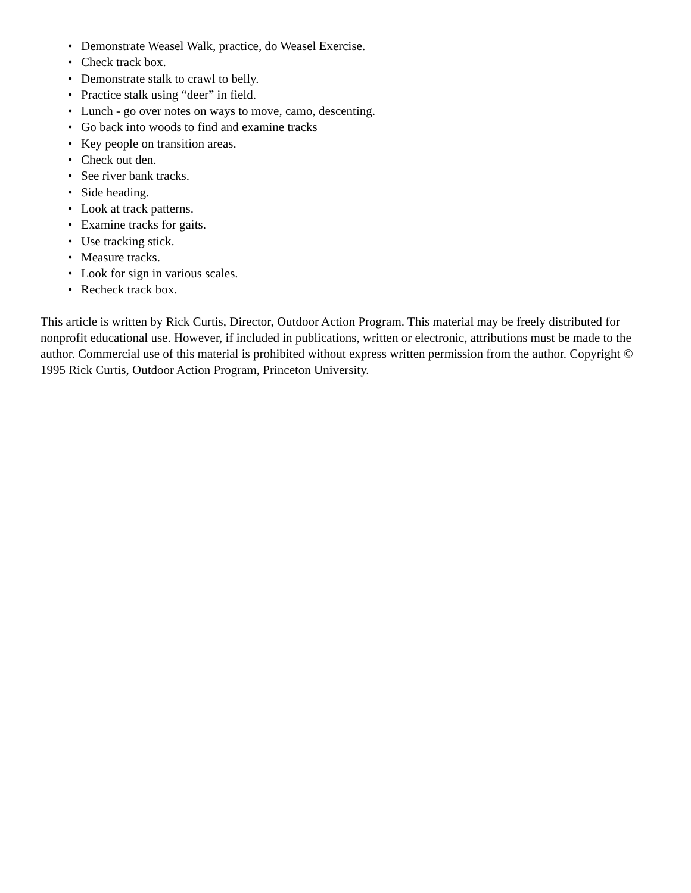• Demonstrate Weasel Walk, practice, do Weasel Exercise.
• Check track box.
• Demonstrate stalk to crawl to belly.
• Practice stalk using “deer” in field.
• Lunch - go over notes on ways to move, camo, descenting.
• Go back into woods to find and examine tracks
• Key people on transition areas.
• Check out den.
• See river bank tracks.
• Side heading.
• Look at track patterns.
• Examine tracks for gaits.
• Use tracking stick.
• Measure tracks.
• Look for sign in various scales.
• Recheck track box.
This article is written by Rick Curtis, Director, Outdoor Action Program. This material may be freely distributed for nonprofit educational use. However, if included in publications, written or electronic, attributions must be made to the author. Commercial use of this material is prohibited without express written permission from the author. Copyright © 1995 Rick Curtis, Outdoor Action Program, Princeton University.